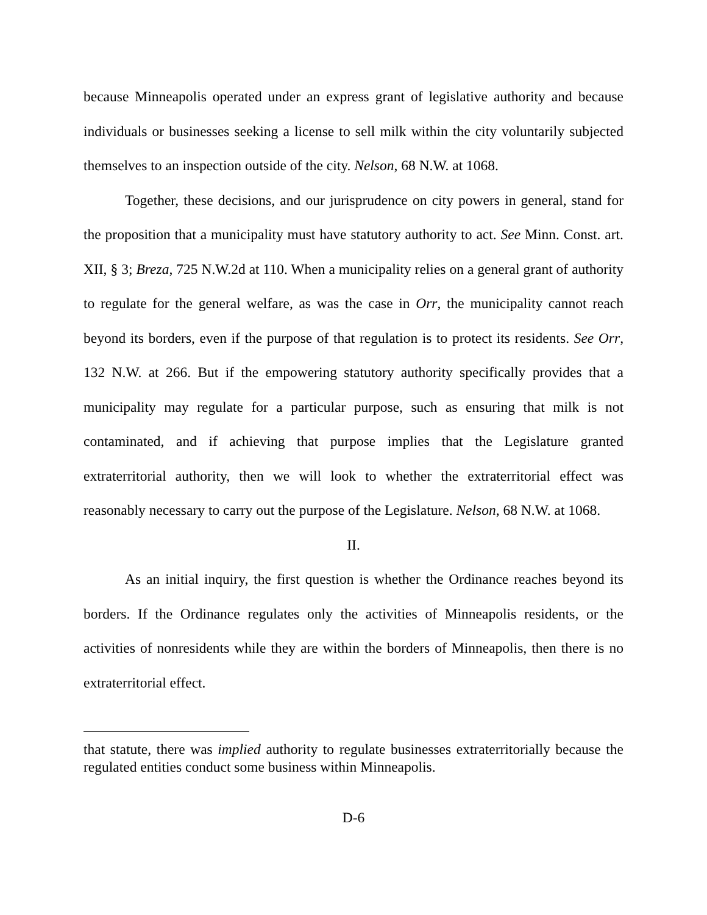because Minneapolis operated under an express grant of legislative authority and because individuals or businesses seeking a license to sell milk within the city voluntarily subjected themselves to an inspection outside of the city. Nelson, 68 N.W. at 1068.
Together, these decisions, and our jurisprudence on city powers in general, stand for the proposition that a municipality must have statutory authority to act. See Minn. Const. art. XII, § 3; Breza, 725 N.W.2d at 110. When a municipality relies on a general grant of authority to regulate for the general welfare, as was the case in Orr, the municipality cannot reach beyond its borders, even if the purpose of that regulation is to protect its residents. See Orr, 132 N.W. at 266. But if the empowering statutory authority specifically provides that a municipality may regulate for a particular purpose, such as ensuring that milk is not contaminated, and if achieving that purpose implies that the Legislature granted extraterritorial authority, then we will look to whether the extraterritorial effect was reasonably necessary to carry out the purpose of the Legislature. Nelson, 68 N.W. at 1068.
II.
As an initial inquiry, the first question is whether the Ordinance reaches beyond its borders. If the Ordinance regulates only the activities of Minneapolis residents, or the activities of nonresidents while they are within the borders of Minneapolis, then there is no extraterritorial effect.
that statute, there was implied authority to regulate businesses extraterritorially because the regulated entities conduct some business within Minneapolis.
D-6